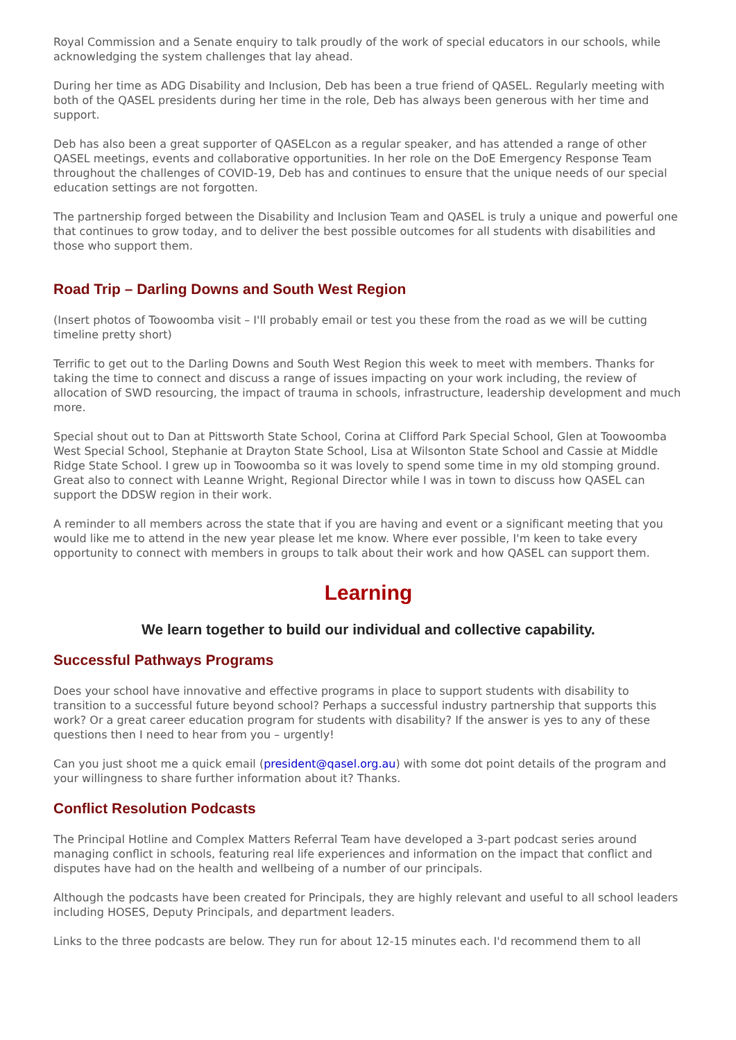Royal Commission and a Senate enquiry to talk proudly of the work of special educators in our schools, while acknowledging the system challenges that lay ahead.
During her time as ADG Disability and Inclusion, Deb has been a true friend of QASEL. Regularly meeting with both of the QASEL presidents during her time in the role, Deb has always been generous with her time and support.
Deb has also been a great supporter of QASELcon as a regular speaker, and has attended a range of other QASEL meetings, events and collaborative opportunities. In her role on the DoE Emergency Response Team throughout the challenges of COVID-19, Deb has and continues to ensure that the unique needs of our special education settings are not forgotten.
The partnership forged between the Disability and Inclusion Team and QASEL is truly a unique and powerful one that continues to grow today, and to deliver the best possible outcomes for all students with disabilities and those who support them.
Road Trip – Darling Downs and South West Region
(Insert photos of Toowoomba visit – I'll probably email or test you these from the road as we will be cutting timeline pretty short)
Terrific to get out to the Darling Downs and South West Region this week to meet with members. Thanks for taking the time to connect and discuss a range of issues impacting on your work including, the review of allocation of SWD resourcing, the impact of trauma in schools, infrastructure, leadership development and much more.
Special shout out to Dan at Pittsworth State School, Corina at Clifford Park Special School, Glen at Toowoomba West Special School, Stephanie at Drayton State School, Lisa at Wilsonton State School and Cassie at Middle Ridge State School. I grew up in Toowoomba so it was lovely to spend some time in my old stomping ground. Great also to connect with Leanne Wright, Regional Director while I was in town to discuss how QASEL can support the DDSW region in their work.
A reminder to all members across the state that if you are having and event or a significant meeting that you would like me to attend in the new year please let me know. Where ever possible, I'm keen to take every opportunity to connect with members in groups to talk about their work and how QASEL can support them.
Learning
We learn together to build our individual and collective capability.
Successful Pathways Programs
Does your school have innovative and effective programs in place to support students with disability to transition to a successful future beyond school? Perhaps a successful industry partnership that supports this work? Or a great career education program for students with disability? If the answer is yes to any of these questions then I need to hear from you – urgently!
Can you just shoot me a quick email (president@qasel.org.au) with some dot point details of the program and your willingness to share further information about it? Thanks.
Conflict Resolution Podcasts
The Principal Hotline and Complex Matters Referral Team have developed a 3-part podcast series around managing conflict in schools, featuring real life experiences and information on the impact that conflict and disputes have had on the health and wellbeing of a number of our principals.
Although the podcasts have been created for Principals, they are highly relevant and useful to all school leaders including HOSES, Deputy Principals, and department leaders.
Links to the three podcasts are below. They run for about 12-15 minutes each. I'd recommend them to all